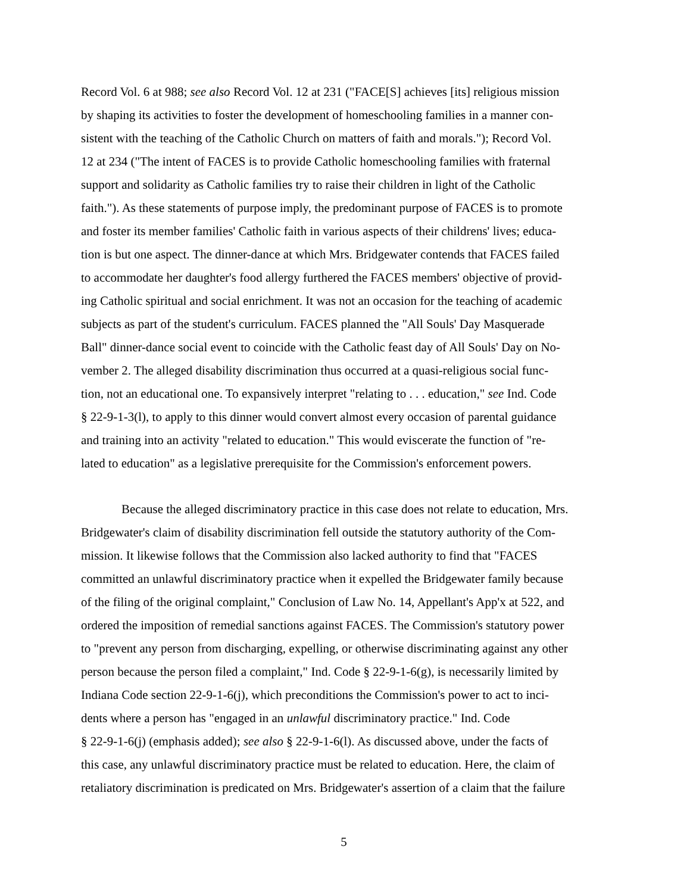Record Vol. 6 at 988; see also Record Vol. 12 at 231 ("FACE[S] achieves [its] religious mission
by shaping its activities to foster the development of homeschooling families in a manner con-
sistent with the teaching of the Catholic Church on matters of faith and morals."); Record Vol.
12 at 234 ("The intent of FACES is to provide Catholic homeschooling families with fraternal
support and solidarity as Catholic families try to raise their children in light of the Catholic
faith."). As these statements of purpose imply, the predominant purpose of FACES is to promote
and foster its member families' Catholic faith in various aspects of their childrens' lives; educa-
tion is but one aspect. The dinner-dance at which Mrs. Bridgewater contends that FACES failed
to accommodate her daughter's food allergy furthered the FACES members' objective of provid-
ing Catholic spiritual and social enrichment. It was not an occasion for the teaching of academic
subjects as part of the student's curriculum. FACES planned the "All Souls' Day Masquerade
Ball" dinner-dance social event to coincide with the Catholic feast day of All Souls' Day on No-
vember 2. The alleged disability discrimination thus occurred at a quasi-religious social func-
tion, not an educational one. To expansively interpret "relating to . . . education," see Ind. Code
§ 22-9-1-3(l), to apply to this dinner would convert almost every occasion of parental guidance
and training into an activity "related to education." This would eviscerate the function of "re-
lated to education" as a legislative prerequisite for the Commission's enforcement powers.
Because the alleged discriminatory practice in this case does not relate to education, Mrs.
Bridgewater's claim of disability discrimination fell outside the statutory authority of the Com-
mission. It likewise follows that the Commission also lacked authority to find that "FACES
committed an unlawful discriminatory practice when it expelled the Bridgewater family because
of the filing of the original complaint," Conclusion of Law No. 14, Appellant's App'x at 522, and
ordered the imposition of remedial sanctions against FACES. The Commission's statutory power
to "prevent any person from discharging, expelling, or otherwise discriminating against any other
person because the person filed a complaint," Ind. Code § 22-9-1-6(g), is necessarily limited by
Indiana Code section 22-9-1-6(j), which preconditions the Commission's power to act to inci-
dents where a person has "engaged in an unlawful discriminatory practice." Ind. Code
§ 22-9-1-6(j) (emphasis added); see also § 22-9-1-6(l). As discussed above, under the facts of
this case, any unlawful discriminatory practice must be related to education. Here, the claim of
retaliatory discrimination is predicated on Mrs. Bridgewater's assertion of a claim that the failure
5